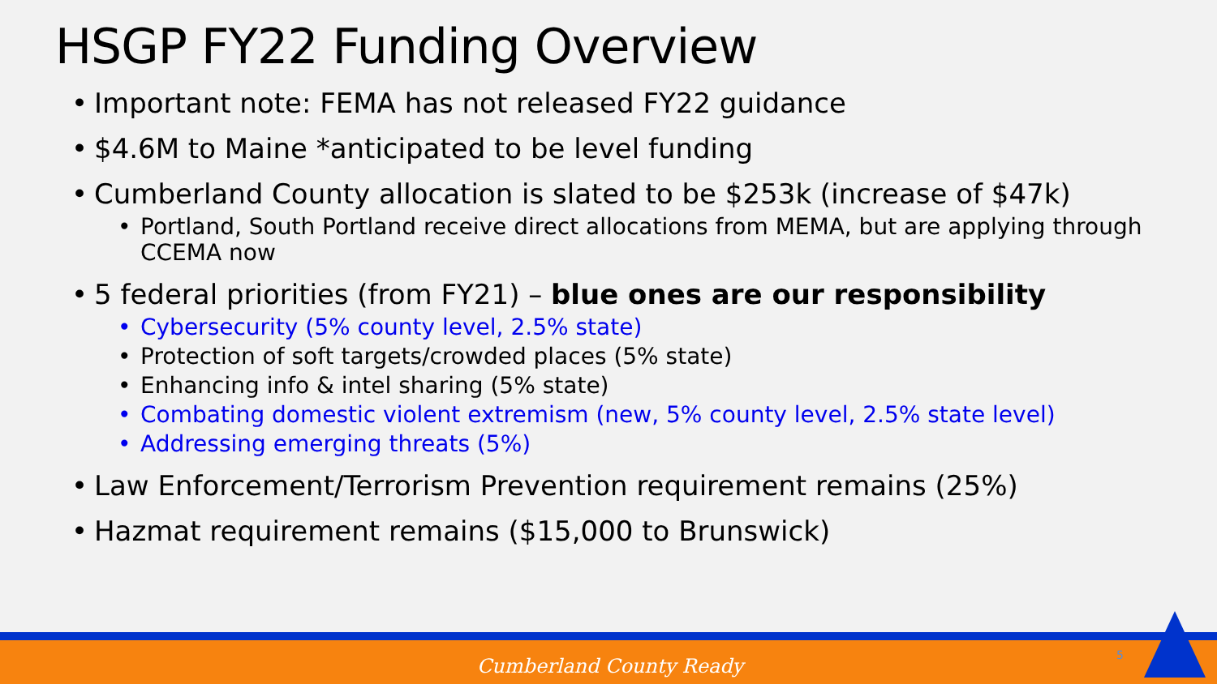HSGP FY22 Funding Overview
• Important note: FEMA has not released FY22 guidance
• $4.6M to Maine *anticipated to be level funding
• Cumberland County allocation is slated to be $253k (increase of $47k)
• Portland, South Portland receive direct allocations from MEMA, but are applying through
CCEMA now
• 5 federal priorities (from FY21) – blue ones are our responsibility
• Cybersecurity (5% county level, 2.5% state)
• Protection of soft targets/crowded places (5% state)
• Enhancing info & intel sharing (5% state)
• Combating domestic violent extremism (new, 5% county level, 2.5% state level)
• Addressing emerging threats (5%)
• Law Enforcement/Terrorism Prevention requirement remains (25%)
• Hazmat requirement remains ($15,000 to Brunswick)
Cumberland County Ready 5